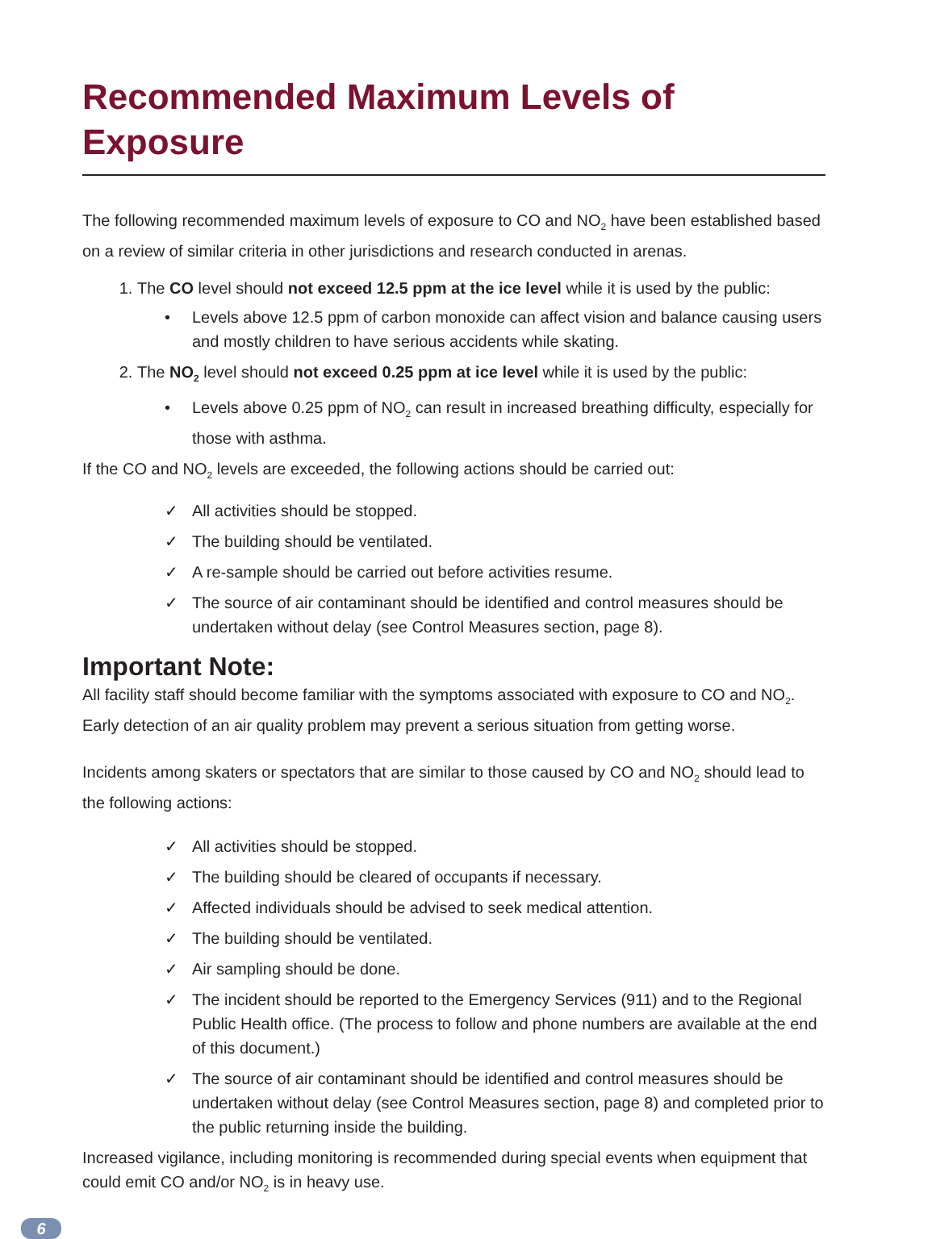Recommended Maximum Levels of Exposure
The following recommended maximum levels of exposure to CO and NO<sub>2</sub> have been established based on a review of similar criteria in other jurisdictions and research conducted in arenas.
1. The CO level should not exceed 12.5 ppm at the ice level while it is used by the public:
• Levels above 12.5 ppm of carbon monoxide can affect vision and balance causing users and mostly children to have serious accidents while skating.
2. The NO<sub>2</sub> level should not exceed 0.25 ppm at ice level while it is used by the public:
• Levels above 0.25 ppm of NO<sub>2</sub> can result in increased breathing difficulty, especially for those with asthma.
If the CO and NO<sub>2</sub> levels are exceeded, the following actions should be carried out:
✓ All activities should be stopped.
✓ The building should be ventilated.
✓ A re-sample should be carried out before activities resume.
✓ The source of air contaminant should be identified and control measures should be undertaken without delay (see Control Measures section, page 8).
Important Note:
All facility staff should become familiar with the symptoms associated with exposure to CO and NO<sub>2</sub>. Early detection of an air quality problem may prevent a serious situation from getting worse.
Incidents among skaters or spectators that are similar to those caused by CO and NO<sub>2</sub> should lead to the following actions:
✓ All activities should be stopped.
✓ The building should be cleared of occupants if necessary.
✓ Affected individuals should be advised to seek medical attention.
✓ The building should be ventilated.
✓ Air sampling should be done.
✓ The incident should be reported to the Emergency Services (911) and to the Regional Public Health office. (The process to follow and phone numbers are available at the end of this document.)
✓ The source of air contaminant should be identified and control measures should be undertaken without delay (see Control Measures section, page 8) and completed prior to the public returning inside the building.
Increased vigilance, including monitoring is recommended during special events when equipment that could emit CO and/or NO<sub>2</sub> is in heavy use.
6